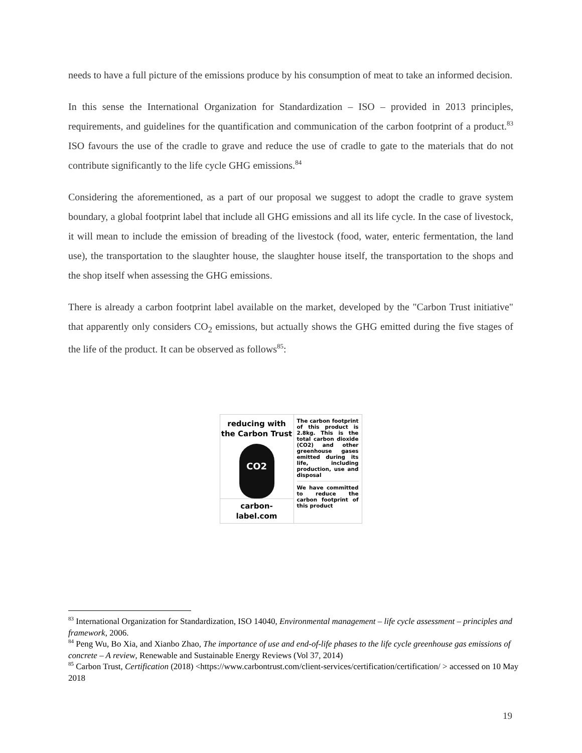needs to have a full picture of the emissions produce by his consumption of meat to take an informed decision.
In this sense the International Organization for Standardization – ISO – provided in 2013 principles, requirements, and guidelines for the quantification and communication of the carbon footprint of a product.<sup>83</sup> ISO favours the use of the cradle to grave and reduce the use of cradle to gate to the materials that do not contribute significantly to the life cycle GHG emissions.<sup>84</sup>
Considering the aforementioned, as a part of our proposal we suggest to adopt the cradle to grave system boundary, a global footprint label that include all GHG emissions and all its life cycle. In the case of livestock, it will mean to include the emission of breading of the livestock (food, water, enteric fermentation, the land use), the transportation to the slaughter house, the slaughter house itself, the transportation to the shops and the shop itself when assessing the GHG emissions.
There is already a carbon footprint label available on the market, developed by the "Carbon Trust initiative" that apparently only considers CO<sub>2</sub> emissions, but actually shows the GHG emitted during the five stages of the life of the product. It can be observed as follows<sup>85</sup>:
reducing with
the Carbon Trust
CO2
carbon-label.com
The carbon footprint of this product is 2.8kg. This is the total carbon dioxide (CO2) and other greenhouse gases emitted during its life, including production, use and disposal
We have committed to reduce the carbon footprint of this product
<sup>83</sup> International Organization for Standardization, ISO 14040, Environmental management – life cycle assessment – principles and framework, 2006.
<sup>84</sup> Peng Wu, Bo Xia, and Xianbo Zhao, The importance of use and end-of-life phases to the life cycle greenhouse gas emissions of concrete – A review, Renewable and Sustainable Energy Reviews (Vol 37, 2014)
<sup>85</sup> Carbon Trust, Certification (2018) <https://www.carbontrust.com/client-services/certification/certification/ > accessed on 10 May 2018
19